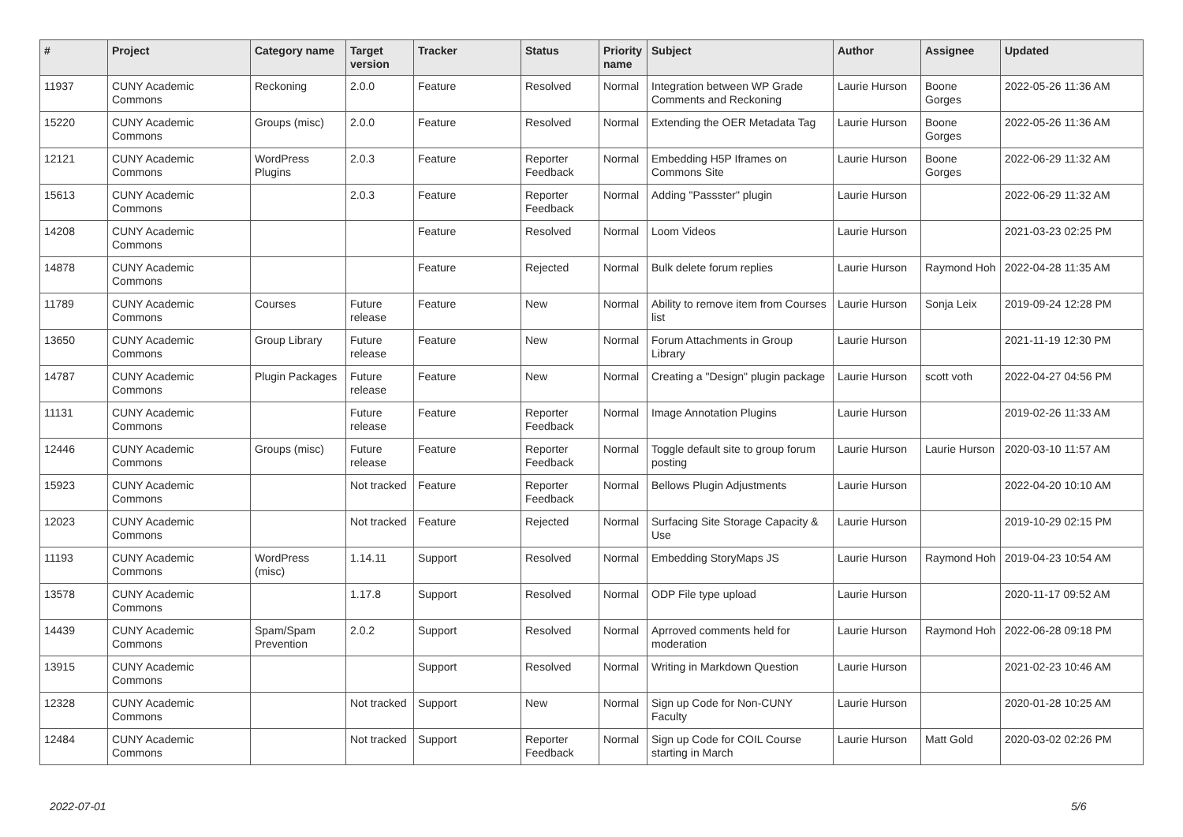| # | Project | Category name | Target version | Tracker | Status | Priority name | Subject | Author | Assignee | Updated |
| --- | --- | --- | --- | --- | --- | --- | --- | --- | --- | --- |
| 11937 | CUNY Academic Commons | Reckoning | 2.0.0 | Feature | Resolved | Normal | Integration between WP Grade Comments and Reckoning | Laurie Hurson | Boone Gorges | 2022-05-26 11:36 AM |
| 15220 | CUNY Academic Commons | Groups (misc) | 2.0.0 | Feature | Resolved | Normal | Extending the OER Metadata Tag | Laurie Hurson | Boone Gorges | 2022-05-26 11:36 AM |
| 12121 | CUNY Academic Commons | WordPress Plugins | 2.0.3 | Feature | Reporter Feedback | Normal | Embedding H5P Iframes on Commons Site | Laurie Hurson | Boone Gorges | 2022-06-29 11:32 AM |
| 15613 | CUNY Academic Commons | | 2.0.3 | Feature | Reporter Feedback | Normal | Adding "Passster" plugin | Laurie Hurson | | 2022-06-29 11:32 AM |
| 14208 | CUNY Academic Commons | | | Feature | Resolved | Normal | Loom Videos | Laurie Hurson | | 2021-03-23 02:25 PM |
| 14878 | CUNY Academic Commons | | | Feature | Rejected | Normal | Bulk delete forum replies | Laurie Hurson | Raymond Hoh | 2022-04-28 11:35 AM |
| 11789 | CUNY Academic Commons | Courses | Future release | Feature | New | Normal | Ability to remove item from Courses list | Laurie Hurson | Sonja Leix | 2019-09-24 12:28 PM |
| 13650 | CUNY Academic Commons | Group Library | Future release | Feature | New | Normal | Forum Attachments in Group Library | Laurie Hurson | | 2021-11-19 12:30 PM |
| 14787 | CUNY Academic Commons | Plugin Packages | Future release | Feature | New | Normal | Creating a "Design" plugin package | Laurie Hurson | scott voth | 2022-04-27 04:56 PM |
| 11131 | CUNY Academic Commons | | Future release | Feature | Reporter Feedback | Normal | Image Annotation Plugins | Laurie Hurson | | 2019-02-26 11:33 AM |
| 12446 | CUNY Academic Commons | Groups (misc) | Future release | Feature | Reporter Feedback | Normal | Toggle default site to group forum posting | Laurie Hurson | Laurie Hurson | 2020-03-10 11:57 AM |
| 15923 | CUNY Academic Commons | | Not tracked | Feature | Reporter Feedback | Normal | Bellows Plugin Adjustments | Laurie Hurson | | 2022-04-20 10:10 AM |
| 12023 | CUNY Academic Commons | | Not tracked | Feature | Rejected | Normal | Surfacing Site Storage Capacity & Use | Laurie Hurson | | 2019-10-29 02:15 PM |
| 11193 | CUNY Academic Commons | WordPress (misc) | 1.14.11 | Support | Resolved | Normal | Embedding StoryMaps JS | Laurie Hurson | Raymond Hoh | 2019-04-23 10:54 AM |
| 13578 | CUNY Academic Commons | | 1.17.8 | Support | Resolved | Normal | ODP File type upload | Laurie Hurson | | 2020-11-17 09:52 AM |
| 14439 | CUNY Academic Commons | Spam/Spam Prevention | 2.0.2 | Support | Resolved | Normal | Aprroved comments held for moderation | Laurie Hurson | Raymond Hoh | 2022-06-28 09:18 PM |
| 13915 | CUNY Academic Commons | | | Support | Resolved | Normal | Writing in Markdown Question | Laurie Hurson | | 2021-02-23 10:46 AM |
| 12328 | CUNY Academic Commons | | Not tracked | Support | New | Normal | Sign up Code for Non-CUNY Faculty | Laurie Hurson | | 2020-01-28 10:25 AM |
| 12484 | CUNY Academic Commons | | Not tracked | Support | Reporter Feedback | Normal | Sign up Code for COIL Course starting in March | Laurie Hurson | Matt Gold | 2020-03-02 02:26 PM |
2022-07-01 5/6